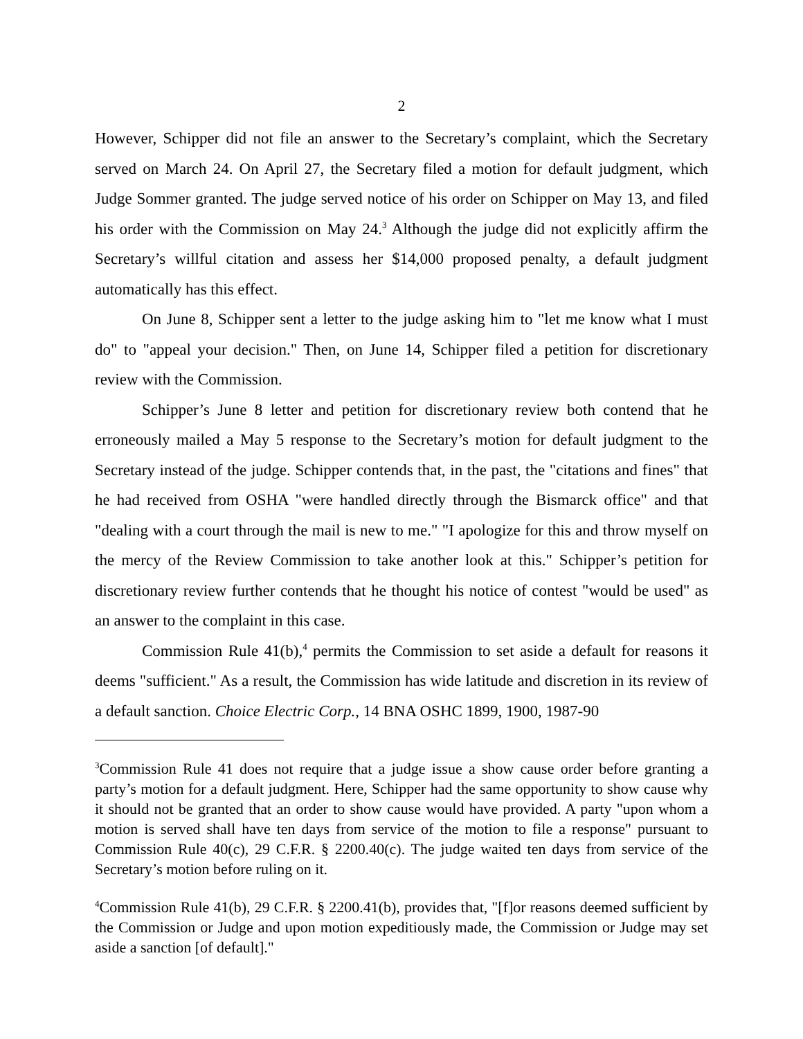2
However, Schipper did not file an answer to the Secretary’s complaint, which the Secretary served on March 24. On April 27, the Secretary filed a motion for default judgment, which Judge Sommer granted. The judge served notice of his order on Schipper on May 13, and filed his order with the Commission on May 24.<sup>3</sup> Although the judge did not explicitly affirm the Secretary’s willful citation and assess her $14,000 proposed penalty, a default judgment automatically has this effect.
On June 8, Schipper sent a letter to the judge asking him to "let me know what I must do" to "appeal your decision." Then, on June 14, Schipper filed a petition for discretionary review with the Commission.
Schipper’s June 8 letter and petition for discretionary review both contend that he erroneously mailed a May 5 response to the Secretary’s motion for default judgment to the Secretary instead of the judge. Schipper contends that, in the past, the "citations and fines" that he had received from OSHA "were handled directly through the Bismarck office" and that "dealing with a court through the mail is new to me." "I apologize for this and throw myself on the mercy of the Review Commission to take another look at this." Schipper’s petition for discretionary review further contends that he thought his notice of contest "would be used" as an answer to the complaint in this case.
Commission Rule 41(b),<sup>4</sup> permits the Commission to set aside a default for reasons it deems "sufficient." As a result, the Commission has wide latitude and discretion in its review of a default sanction. Choice Electric Corp., 14 BNA OSHC 1899, 1900, 1987-90
<sup>3</sup> Commission Rule 41 does not require that a judge issue a show cause order before granting a party’s motion for a default judgment. Here, Schipper had the same opportunity to show cause why it should not be granted that an order to show cause would have provided. A party "upon whom a motion is served shall have ten days from service of the motion to file a response" pursuant to Commission Rule 40(c), 29 C.F.R. § 2200.40(c). The judge waited ten days from service of the Secretary’s motion before ruling on it.
<sup>4</sup> Commission Rule 41(b), 29 C.F.R. § 2200.41(b), provides that, "[f]or reasons deemed sufficient by the Commission or Judge and upon motion expeditiously made, the Commission or Judge may set aside a sanction [of default]."